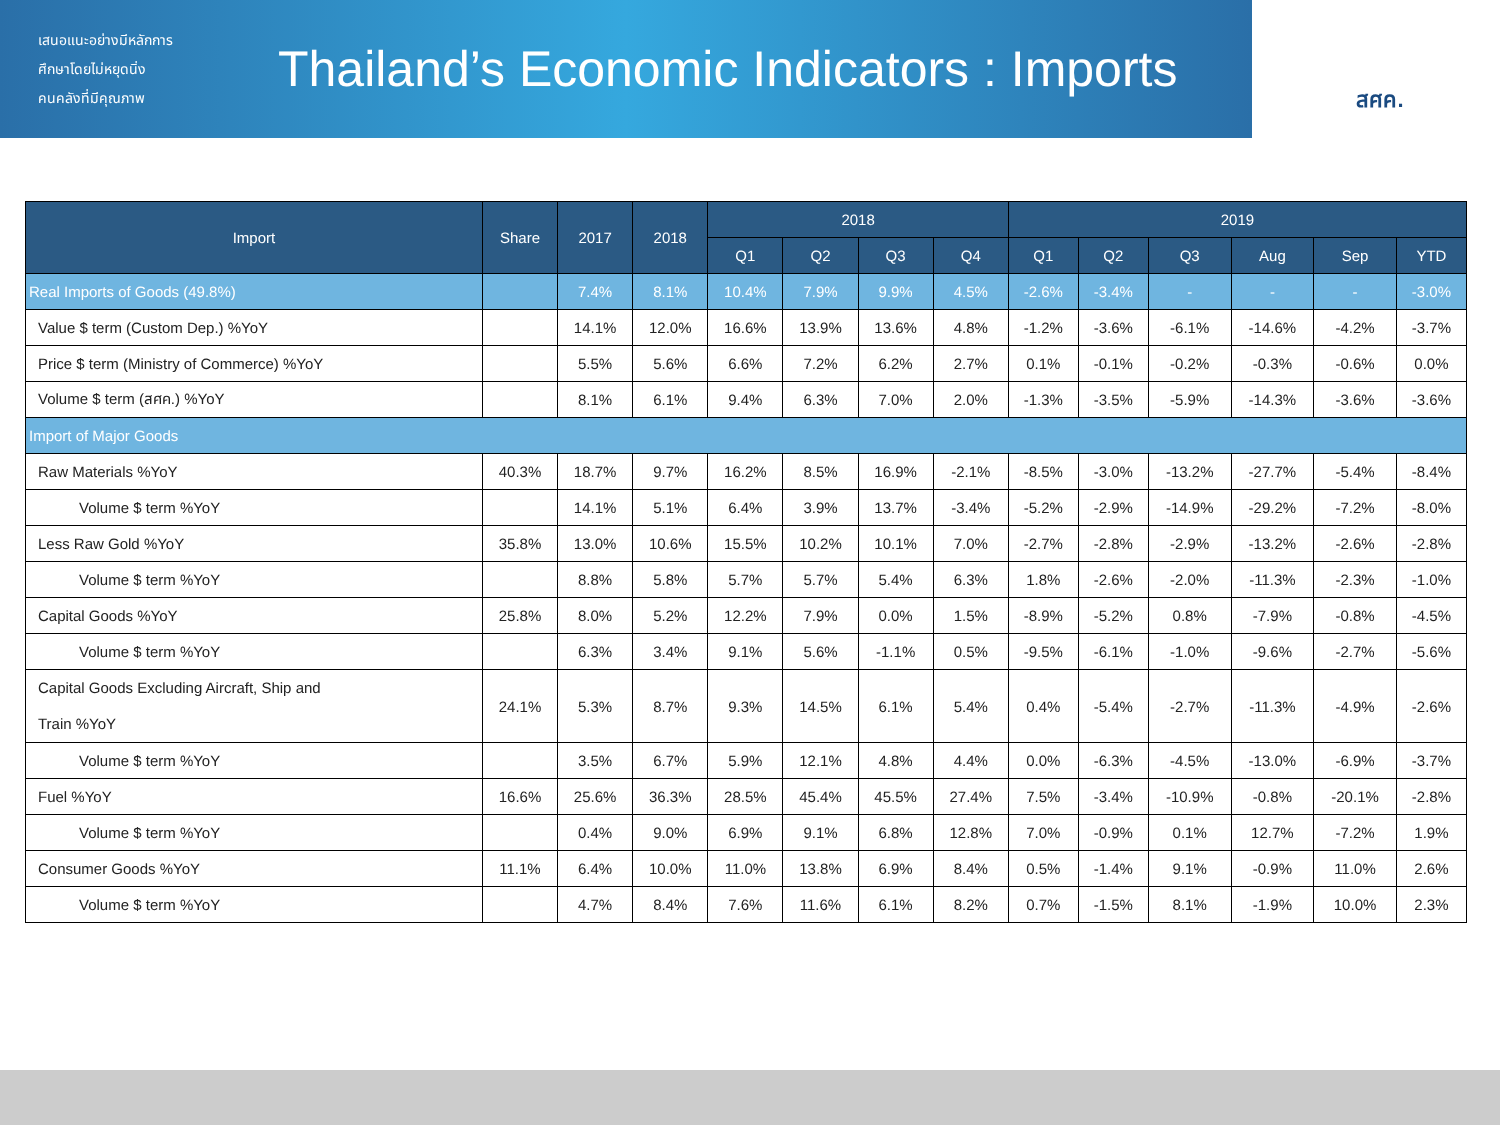เสนอแนะอย่างมีหลักการ
ศึกษาโดยไม่หยุดนิ่ง
คนคลังที่มีคุณภาพ
Thailand’s Economic Indicators : Imports
สศค.
| Import | Share | 2017 | 2018 | 2018 | | | | 2019 | | | | | |
| --- | --- | --- | --- | --- | --- | --- | --- | --- | --- | --- | --- | --- | --- |
| | | | | Q1 | Q2 | Q3 | Q4 | Q1 | Q2 | Q3 | Aug | Sep | YTD |
| Real Imports of Goods (49.8%) | | 7.4% | 8.1% | 10.4% | 7.9% | 9.9% | 4.5% | -2.6% | -3.4% | - | - | - | -3.0% |
| Value $ term (Custom Dep.) %YoY | | 14.1% | 12.0% | 16.6% | 13.9% | 13.6% | 4.8% | -1.2% | -3.6% | -6.1% | -14.6% | -4.2% | -3.7% |
| Price $ term (Ministry of Commerce) %YoY | | 5.5% | 5.6% | 6.6% | 7.2% | 6.2% | 2.7% | 0.1% | -0.1% | -0.2% | -0.3% | -0.6% | 0.0% |
| Volume $ term (สศค.) %YoY | | 8.1% | 6.1% | 9.4% | 6.3% | 7.0% | 2.0% | -1.3% | -3.5% | -5.9% | -14.3% | -3.6% | -3.6% |
| Import of Major Goods | | | | | | | | | | | | | |
| Raw Materials %YoY | 40.3% | 18.7% | 9.7% | 16.2% | 8.5% | 16.9% | -2.1% | -8.5% | -3.0% | -13.2% | -27.7% | -5.4% | -8.4% |
| Volume $ term %YoY | | 14.1% | 5.1% | 6.4% | 3.9% | 13.7% | -3.4% | -5.2% | -2.9% | -14.9% | -29.2% | -7.2% | -8.0% |
| Less Raw Gold %YoY | 35.8% | 13.0% | 10.6% | 15.5% | 10.2% | 10.1% | 7.0% | -2.7% | -2.8% | -2.9% | -13.2% | -2.6% | -2.8% |
| Volume $ term %YoY | | 8.8% | 5.8% | 5.7% | 5.7% | 5.4% | 6.3% | 1.8% | -2.6% | -2.0% | -11.3% | -2.3% | -1.0% |
| Capital Goods %YoY | 25.8% | 8.0% | 5.2% | 12.2% | 7.9% | 0.0% | 1.5% | -8.9% | -5.2% | 0.8% | -7.9% | -0.8% | -4.5% |
| Volume $ term %YoY | | 6.3% | 3.4% | 9.1% | 5.6% | -1.1% | 0.5% | -9.5% | -6.1% | -1.0% | -9.6% | -2.7% | -5.6% |
| Capital Goods Excluding Aircraft, Ship and Train %YoY | 24.1% | 5.3% | 8.7% | 9.3% | 14.5% | 6.1% | 5.4% | 0.4% | -5.4% | -2.7% | -11.3% | -4.9% | -2.6% |
| Volume $ term %YoY | | 3.5% | 6.7% | 5.9% | 12.1% | 4.8% | 4.4% | 0.0% | -6.3% | -4.5% | -13.0% | -6.9% | -3.7% |
| Fuel %YoY | 16.6% | 25.6% | 36.3% | 28.5% | 45.4% | 45.5% | 27.4% | 7.5% | -3.4% | -10.9% | -0.8% | -20.1% | -2.8% |
| Volume $ term %YoY | | 0.4% | 9.0% | 6.9% | 9.1% | 6.8% | 12.8% | 7.0% | -0.9% | 0.1% | 12.7% | -7.2% | 1.9% |
| Consumer Goods %YoY | 11.1% | 6.4% | 10.0% | 11.0% | 13.8% | 6.9% | 8.4% | 0.5% | -1.4% | 9.1% | -0.9% | 11.0% | 2.6% |
| Volume $ term %YoY | | 4.7% | 8.4% | 7.6% | 11.6% | 6.1% | 8.2% | 0.7% | -1.5% | 8.1% | -1.9% | 10.0% | 2.3% |